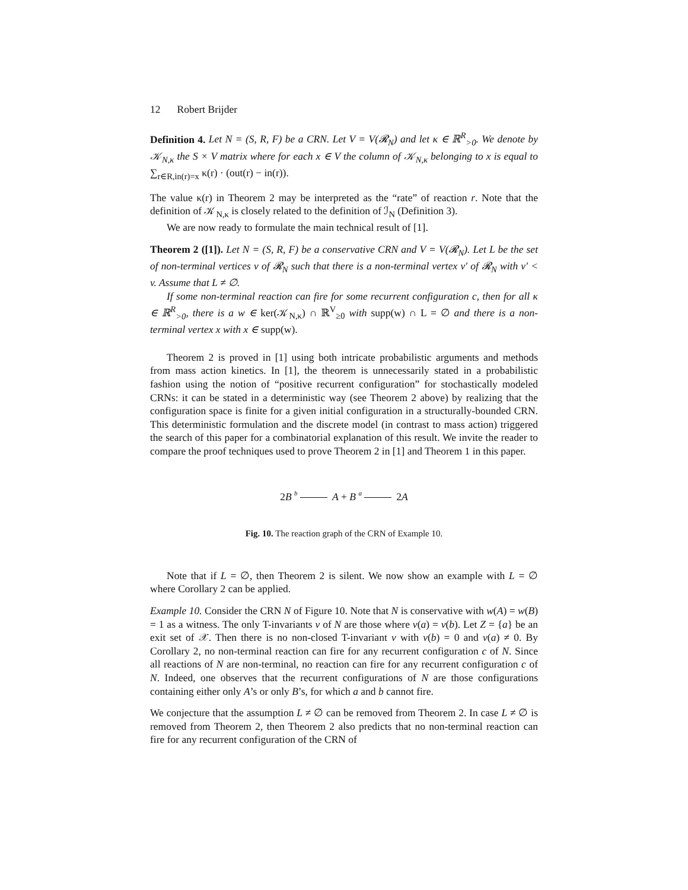12 Robert Brijder
Definition 4. Let N = (S, R, F) be a CRN. Let V = V(𝓡<sub>N</sub>) and let κ ∈ ℝ<sup>R</sup><sub>>0</sub>. We denote by 𝒦<sub>N,κ</sub> the S × V matrix where for each x ∈ V the column of 𝒦<sub>N,κ</sub> belonging to x is equal to ∑<sub>r∈R,in(r)=x</sub> κ(r) · (out(r) − in(r)).
The value κ(r) in Theorem 2 may be interpreted as the “rate” of reaction r. Note that the definition of 𝒦<sub>N,κ</sub> is closely related to the definition of ℐ<sub>N</sub> (Definition 3).
We are now ready to formulate the main technical result of [1].
Theorem 2 ([1]). Let N = (S, R, F) be a conservative CRN and V = V(𝓡<sub>N</sub>). Let L be the set of non-terminal vertices v of 𝓡<sub>N</sub> such that there is a non-terminal vertex v′ of 𝓡<sub>N</sub> with v′ < v. Assume that L ≠ ∅.
If some non-terminal reaction can fire for some recurrent configuration c, then for all κ ∈ ℝ<sup>R</sup><sub>>0</sub>, there is a w ∈ ker(𝒦<sub>N,κ</sub>) ∩ ℝ<sup>V</sup><sub>≥0</sub> with supp(w) ∩ L = ∅ and there is a non-terminal vertex x with x ∈ supp(w).
Theorem 2 is proved in [1] using both intricate probabilistic arguments and methods from mass action kinetics. In [1], the theorem is unnecessarily stated in a probabilistic fashion using the notion of “positive recurrent configuration” for stochastically modeled CRNs: it can be stated in a deterministic way (see Theorem 2 above) by realizing that the configuration space is finite for a given initial configuration in a structurally-bounded CRN. This deterministic formulation and the discrete model (in contrast to mass action) triggered the search of this paper for a combinatorial explanation of this result. We invite the reader to compare the proof techniques used to prove Theorem 2 in [1] and Theorem 1 in this paper.
2B b A + B a 2A
Fig. 10. The reaction graph of the CRN of Example 10.
Note that if L = ∅, then Theorem 2 is silent. We now show an example with L = ∅ where Corollary 2 can be applied.
Example 10. Consider the CRN N of Figure 10. Note that N is conservative with w(A) = w(B) = 1 as a witness. The only T-invariants v of N are those where v(a) = v(b). Let Z = {a} be an exit set of 𝒳. Then there is no non-closed T-invariant v with v(b) = 0 and v(a) ≠ 0. By Corollary 2, no non-terminal reaction can fire for any recurrent configuration c of N. Since all reactions of N are non-terminal, no reaction can fire for any recurrent configuration c of N. Indeed, one observes that the recurrent configurations of N are those configurations containing either only A’s or only B’s, for which a and b cannot fire.
We conjecture that the assumption L ≠ ∅ can be removed from Theorem 2. In case L ≠ ∅ is removed from Theorem 2, then Theorem 2 also predicts that no non-terminal reaction can fire for any recurrent configuration of the CRN of